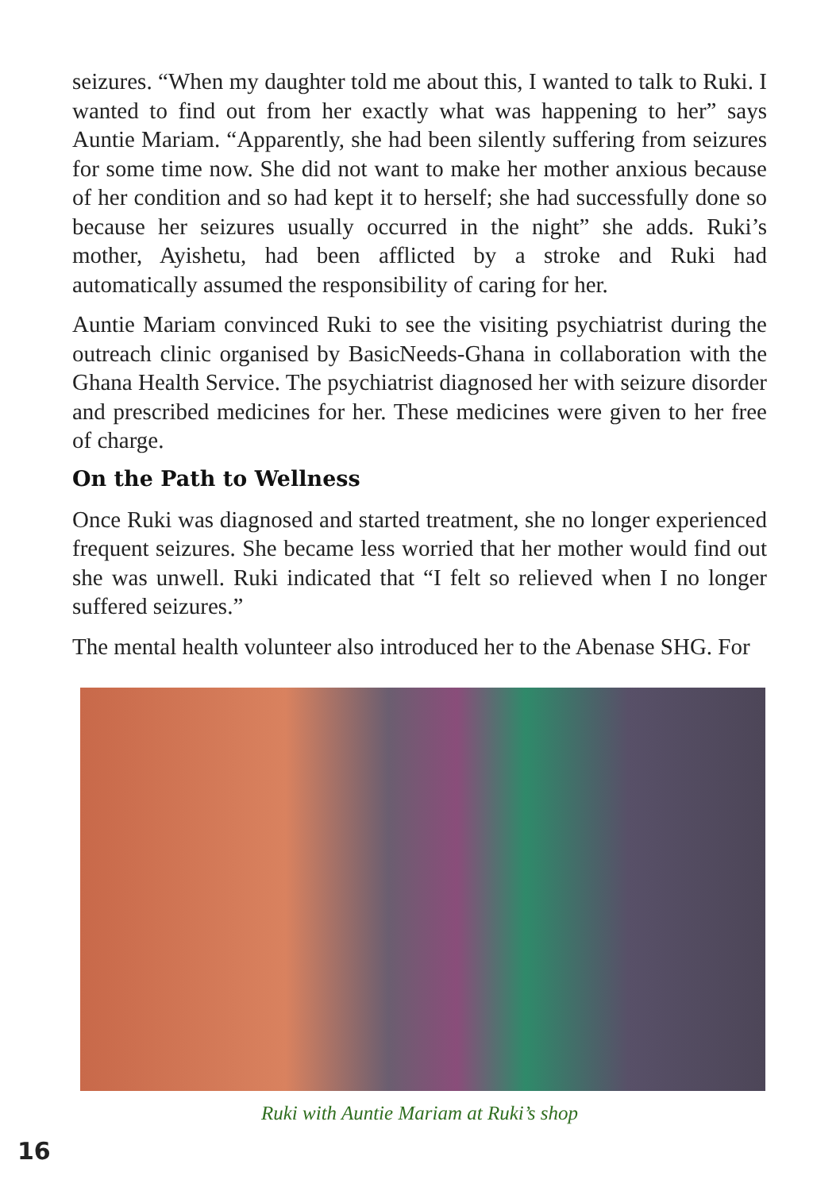seizures. “When my daughter told me about this, I wanted to talk to Ruki. I wanted to find out from her exactly what was happening to her” says Auntie Mariam. “Apparently, she had been silently suffering from seizures for some time now. She did not want to make her mother anxious because of her condition and so had kept it to herself; she had successfully done so because her seizures usually occurred in the night” she adds. Ruki’s mother, Ayishetu, had been afflicted by a stroke and Ruki had automatically assumed the responsibility of caring for her.
Auntie Mariam convinced Ruki to see the visiting psychiatrist during the outreach clinic organised by BasicNeeds-Ghana in collaboration with the Ghana Health Service. The psychiatrist diagnosed her with seizure disorder and prescribed medicines for her. These medicines were given to her free of charge.
On the Path to Wellness
Once Ruki was diagnosed and started treatment, she no longer experienced frequent seizures. She became less worried that her mother would find out she was unwell. Ruki indicated that “I felt so relieved when I no longer suffered seizures.”
The mental health volunteer also introduced her to the Abenase SHG. For
Ruki with Auntie Mariam at Ruki’s shop
16